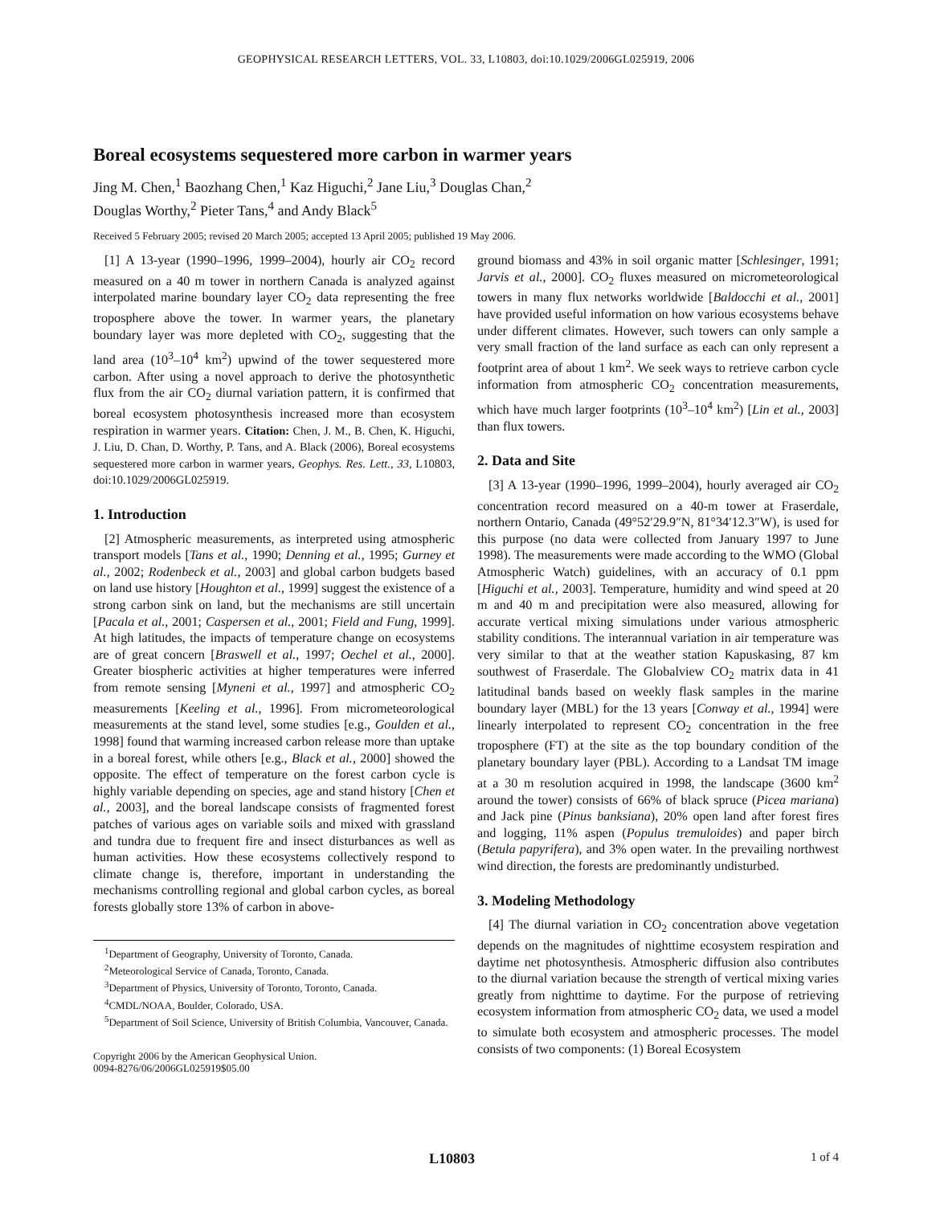GEOPHYSICAL RESEARCH LETTERS, VOL. 33, L10803, doi:10.1029/2006GL025919, 2006
Boreal ecosystems sequestered more carbon in warmer years
Jing M. Chen,<sup>1</sup> Baozhang Chen,<sup>1</sup> Kaz Higuchi,<sup>2</sup> Jane Liu,<sup>3</sup> Douglas Chan,<sup>2</sup>
Douglas Worthy,<sup>2</sup> Pieter Tans,<sup>4</sup> and Andy Black<sup>5</sup>
Received 5 February 2005; revised 20 March 2005; accepted 13 April 2005; published 19 May 2006.
[1] A 13-year (1990–1996, 1999–2004), hourly air CO<sub>2</sub> record measured on a 40 m tower in northern Canada is analyzed against interpolated marine boundary layer CO<sub>2</sub> data representing the free troposphere above the tower. In warmer years, the planetary boundary layer was more depleted with CO<sub>2</sub>, suggesting that the land area (10<sup>3</sup>–10<sup>4</sup> km<sup>2</sup>) upwind of the tower sequestered more carbon. After using a novel approach to derive the photosynthetic flux from the air CO<sub>2</sub> diurnal variation pattern, it is confirmed that boreal ecosystem photosynthesis increased more than ecosystem respiration in warmer years. Citation: Chen, J. M., B. Chen, K. Higuchi, J. Liu, D. Chan, D. Worthy, P. Tans, and A. Black (2006), Boreal ecosystems sequestered more carbon in warmer years, Geophys. Res. Lett., 33, L10803, doi:10.1029/2006GL025919.
1. Introduction
[2] Atmospheric measurements, as interpreted using atmospheric transport models [Tans et al., 1990; Denning et al., 1995; Gurney et al., 2002; Rodenbeck et al., 2003] and global carbon budgets based on land use history [Houghton et al., 1999] suggest the existence of a strong carbon sink on land, but the mechanisms are still uncertain [Pacala et al., 2001; Caspersen et al., 2001; Field and Fung, 1999]. At high latitudes, the impacts of temperature change on ecosystems are of great concern [Braswell et al., 1997; Oechel et al., 2000]. Greater biospheric activities at higher temperatures were inferred from remote sensing [Myneni et al., 1997] and atmospheric CO<sub>2</sub> measurements [Keeling et al., 1996]. From micrometeorological measurements at the stand level, some studies [e.g., Goulden et al., 1998] found that warming increased carbon release more than uptake in a boreal forest, while others [e.g., Black et al., 2000] showed the opposite. The effect of temperature on the forest carbon cycle is highly variable depending on species, age and stand history [Chen et al., 2003], and the boreal landscape consists of fragmented forest patches of various ages on variable soils and mixed with grassland and tundra due to frequent fire and insect disturbances as well as human activities. How these ecosystems collectively respond to climate change is, therefore, important in understanding the mechanisms controlling regional and global carbon cycles, as boreal forests globally store 13% of carbon in above-
<sup>1</sup> Department of Geography, University of Toronto, Canada.
<sup>2</sup> Meteorological Service of Canada, Toronto, Canada.
<sup>3</sup> Department of Physics, University of Toronto, Toronto, Canada.
<sup>4</sup> CMDL/NOAA, Boulder, Colorado, USA.
<sup>5</sup> Department of Soil Science, University of British Columbia, Vancouver, Canada.
Copyright 2006 by the American Geophysical Union.
0094-8276/06/2006GL025919$05.00
ground biomass and 43% in soil organic matter [Schlesinger, 1991; Jarvis et al., 2000]. CO<sub>2</sub> fluxes measured on micrometeorological towers in many flux networks worldwide [Baldocchi et al., 2001] have provided useful information on how various ecosystems behave under different climates. However, such towers can only sample a very small fraction of the land surface as each can only represent a footprint area of about 1 km<sup>2</sup>. We seek ways to retrieve carbon cycle information from atmospheric CO<sub>2</sub> concentration measurements, which have much larger footprints (10<sup>3</sup>–10<sup>4</sup> km<sup>2</sup>) [Lin et al., 2003] than flux towers.
2. Data and Site
[3] A 13-year (1990–1996, 1999–2004), hourly averaged air CO<sub>2</sub> concentration record measured on a 40-m tower at Fraserdale, northern Ontario, Canada (49°52′29.9″N, 81°34′12.3″W), is used for this purpose (no data were collected from January 1997 to June 1998). The measurements were made according to the WMO (Global Atmospheric Watch) guidelines, with an accuracy of 0.1 ppm [Higuchi et al., 2003]. Temperature, humidity and wind speed at 20 m and 40 m and precipitation were also measured, allowing for accurate vertical mixing simulations under various atmospheric stability conditions. The interannual variation in air temperature was very similar to that at the weather station Kapuskasing, 87 km southwest of Fraserdale. The Globalview CO<sub>2</sub> matrix data in 41 latitudinal bands based on weekly flask samples in the marine boundary layer (MBL) for the 13 years [Conway et al., 1994] were linearly interpolated to represent CO<sub>2</sub> concentration in the free troposphere (FT) at the site as the top boundary condition of the planetary boundary layer (PBL). According to a Landsat TM image at a 30 m resolution acquired in 1998, the landscape (3600 km<sup>2</sup> around the tower) consists of 66% of black spruce (Picea mariana) and Jack pine (Pinus banksiana), 20% open land after forest fires and logging, 11% aspen (Populus tremuloides) and paper birch (Betula papyrifera), and 3% open water. In the prevailing northwest wind direction, the forests are predominantly undisturbed.
3. Modeling Methodology
[4] The diurnal variation in CO<sub>2</sub> concentration above vegetation depends on the magnitudes of nighttime ecosystem respiration and daytime net photosynthesis. Atmospheric diffusion also contributes to the diurnal variation because the strength of vertical mixing varies greatly from nighttime to daytime. For the purpose of retrieving ecosystem information from atmospheric CO<sub>2</sub> data, we used a model to simulate both ecosystem and atmospheric processes. The model consists of two components: (1) Boreal Ecosystem
L10803 1 of 4